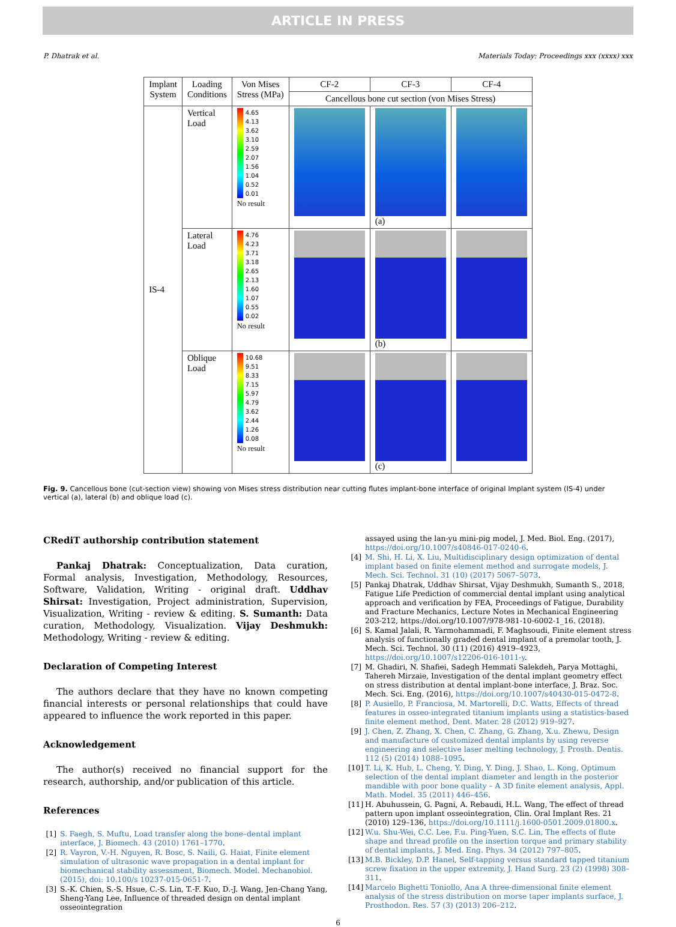ARTICLE IN PRESS
P. Dhatrak et al. Materials Today: Proceedings xxx (xxxx) xxx
| Implant System | Loading Conditions | Von Mises Stress (MPa) | CF-2 | CF-3 | CF-4 |
| --- | --- | --- | --- | --- | --- |
| | | | Cancellous bone cut section (von Mises Stress) | | |
| IS-4 | Vertical Load | 4.65 4.13 3.62 3.10 2.59 2.07 1.56 1.04 0.52 0.01 No result | | (a) | |
| | Lateral Load | 4.76 4.23 3.71 3.18 2.65 2.13 1.60 1.07 0.55 0.02 No result | | (b) | |
| | Oblique Load | 10.68 9.51 8.33 7.15 5.97 4.79 3.62 2.44 1.26 0.08 No result | | (c) | |
Fig. 9. Cancellous bone (cut-section view) showing von Mises stress distribution near cutting flutes implant-bone interface of original Implant system (IS-4) under vertical (a), lateral (b) and oblique load (c).
CRediT authorship contribution statement
Pankaj Dhatrak: Conceptualization, Data curation, Formal analysis, Investigation, Methodology, Resources, Software, Validation, Writing - original draft. Uddhav Shirsat: Investigation, Project administration, Supervision, Visualization, Writing - review & editing. S. Sumanth: Data curation, Methodology, Visualization. Vijay Deshmukh: Methodology, Writing - review & editing.
Declaration of Competing Interest
The authors declare that they have no known competing financial interests or personal relationships that could have appeared to influence the work reported in this paper.
Acknowledgement
The author(s) received no financial support for the research, authorship, and/or publication of this article.
References
[1] S. Faegh, S. Muftu, Load transfer along the bone–dental implant interface, J. Biomech. 43 (2010) 1761–1770.
[2] R. Vayron, V.-H. Nguyen, R. Bosc, S. Naili, G. Haiat, Finite element simulation of ultrasonic wave propagation in a dental implant for biomechanical stability assessment, Biomech. Model. Mechanobiol. (2015), doi: 10.100/s 10237-015-0651-7.
[3] S.-K. Chien, S.-S. Hsue, C.-S. Lin, T.-F. Kuo, D.-J. Wang, Jen-Chang Yang, Sheng-Yang Lee, Influence of threaded design on dental implant osseointegration
assayed using the lan-yu mini-pig model, J. Med. Biol. Eng. (2017), https://doi.org/10.1007/s40846-017-0240-6.
[4] M. Shi, H. Li, X. Liu, Multidisciplinary design optimization of dental implant based on finite element method and surrogate models, J. Mech. Sci. Technol. 31 (10) (2017) 5067–5073.
[5] Pankaj Dhatrak, Uddhav Shirsat, Vijay Deshmukh, Sumanth S., 2018, Fatigue Life Prediction of commercial dental implant using analytical approach and verification by FEA, Proceedings of Fatigue, Durability and Fracture Mechanics, Lecture Notes in Mechanical Engineering 203-212, https://doi.org/10.1007/978-981-10-6002-1_16. (2018).
[6] S. Kamal Jalali, R. Yarmohammadi, F. Maghsoudi, Finite element stress analysis of functionally graded dental implant of a premolar tooth, J. Mech. Sci. Technol. 30 (11) (2016) 4919–4923, https://doi.org/10.1007/s12206-016-1011-y.
[7] M. Ghadiri, N. Shafiei, Sadegh Hemmati Salekdeh, Parya Mottaghi, Tahereh Mirzaie, Investigation of the dental implant geometry effect on stress distribution at dental implant-bone interface, J. Braz. Soc. Mech. Sci. Eng. (2016), https://doi.org/10.1007/s40430-015-0472-8.
[8] P. Ausiello, P. Franciosa, M. Martorelli, D.C. Watts, Effects of thread features in osseo-integrated titanium implants using a statistics-based finite element method, Dent. Mater. 28 (2012) 919–927.
[9] J. Chen, Z. Zhang, X. Chen, C. Zhang, G. Zhang, X.u. Zhewu, Design and manufacture of customized dental implants by using reverse engineering and selective laser melting technology, J. Prosth. Dentis. 112 (5) (2014) 1088–1095.
[10] T. Li, K. Hub, L. Cheng, Y. Ding, Y. Ding, J. Shao, L. Kong, Optimum selection of the dental implant diameter and length in the posterior mandible with poor bone quality – A 3D finite element analysis, Appl. Math. Model. 35 (2011) 446–456.
[11] H. Abuhussein, G. Pagni, A. Rebaudi, H.L. Wang, The effect of thread pattern upon implant osseointegration, Clin. Oral Implant Res. 21 (2010) 129–136, https://doi.org/10.1111/j.1600-0501.2009.01800.x.
[12] W.u. Shu-Wei, C.C. Lee, F.u. Ping-Yuen, S.C. Lin, The effects of flute shape and thread profile on the insertion torque and primary stability of dental implants, J. Med. Eng. Phys. 34 (2012) 797–805.
[13] M.B. Bickley, D.P. Hanel, Self-tapping versus standard tapped titanium screw fixation in the upper extremity, J. Hand Surg. 23 (2) (1998) 308–311.
[14] Marcelo Bighetti Toniollo, Ana A three-dimensional finite element analysis of the stress distribution on morse taper implants surface, J. Prosthodon. Res. 57 (3) (2013) 206–212.
6